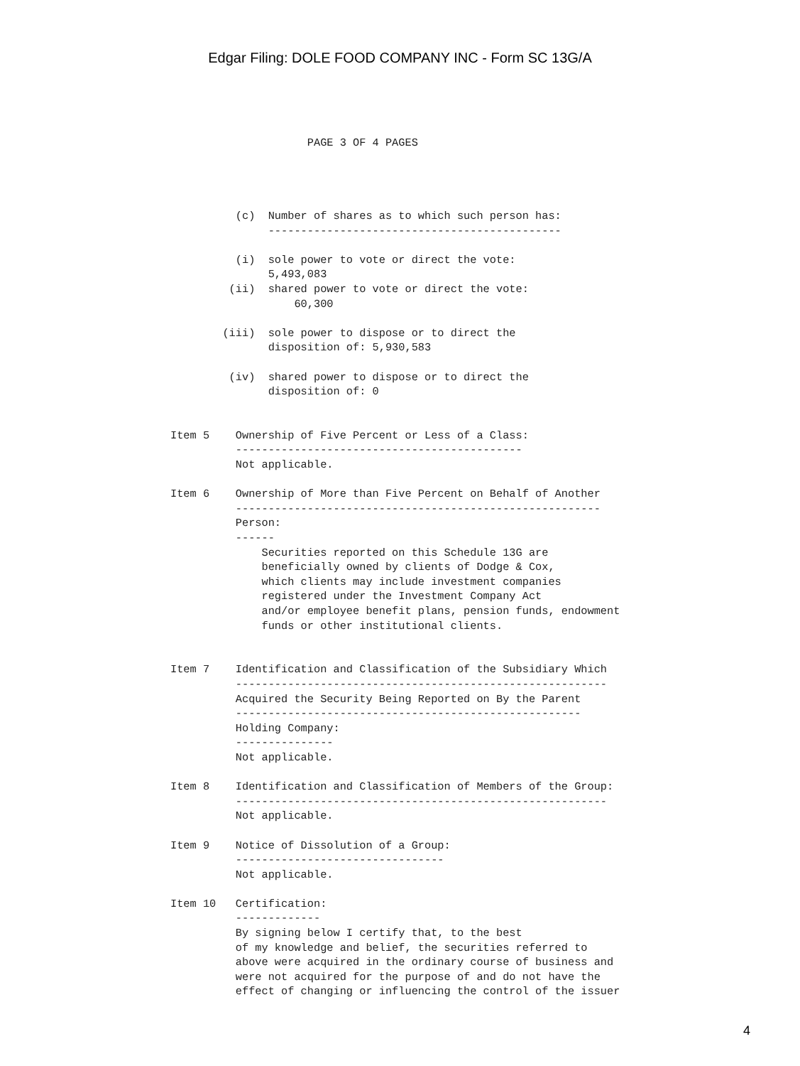Edgar Filing: DOLE FOOD COMPANY INC - Form SC 13G/A
                     PAGE 3 OF 4 PAGES




          (c)  Number of shares as to which such person has:
               ---------------------------------------------

          (i)  sole power to vote or direct the vote:
               5,493,083
         (ii)  shared power to vote or direct the vote:
                   60,300

        (iii)  sole power to dispose or to direct the
               disposition of: 5,930,583

         (iv)  shared power to dispose or to direct the
               disposition of: 0


Item 5    Ownership of Five Percent or Less of a Class:
          --------------------------------------------
          Not applicable.

Item 6    Ownership of More than Five Percent on Behalf of Another
          --------------------------------------------------------
          Person:
          ------
              Securities reported on this Schedule 13G are
              beneficially owned by clients of Dodge & Cox,
              which clients may include investment companies
              registered under the Investment Company Act
              and/or employee benefit plans, pension funds, endowment
              funds or other institutional clients.


Item 7    Identification and Classification of the Subsidiary Which
          ---------------------------------------------------------
          Acquired the Security Being Reported on By the Parent
          -----------------------------------------------------
          Holding Company:
          ---------------
          Not applicable.

Item 8    Identification and Classification of Members of the Group:
          ---------------------------------------------------------
          Not applicable.

Item 9    Notice of Dissolution of a Group:
          --------------------------------
          Not applicable.

Item 10   Certification:
          -------------
          By signing below I certify that, to the best
          of my knowledge and belief, the securities referred to
          above were acquired in the ordinary course of business and
          were not acquired for the purpose of and do not have the
          effect of changing or influencing the control of the issuer
4